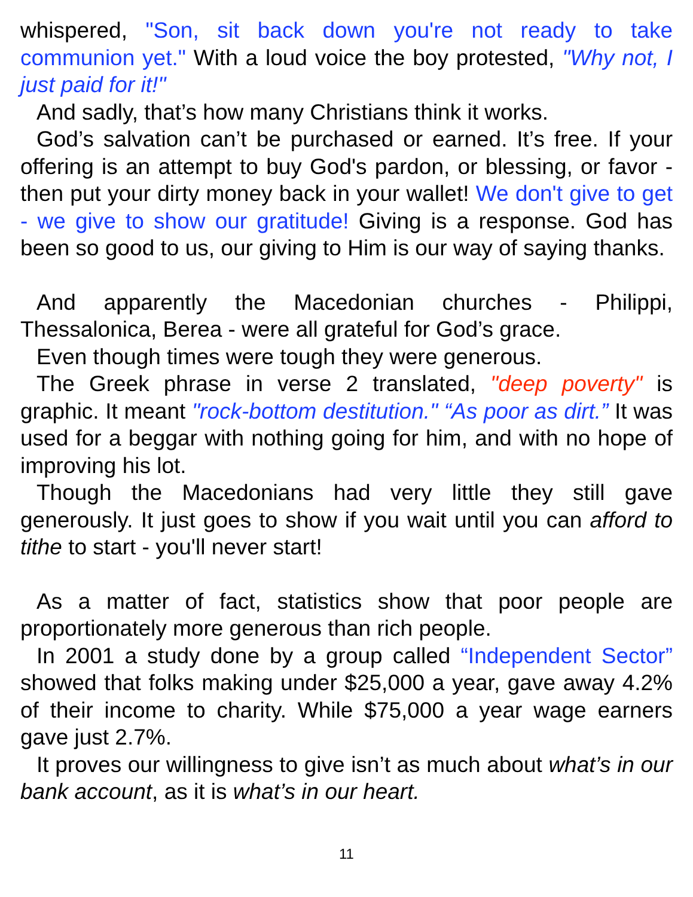whispered, "Son, sit back down you're not ready to take communion yet." With a loud voice the boy protested, "Why not, I just paid for it!"
And sadly, that’s how many Christians think it works.
God’s salvation can’t be purchased or earned. It’s free. If your offering is an attempt to buy God's pardon, or blessing, or favor - then put your dirty money back in your wallet! We don't give to get - we give to show our gratitude! Giving is a response. God has been so good to us, our giving to Him is our way of saying thanks.
And apparently the Macedonian churches - Philippi, Thessalonica, Berea - were all grateful for God’s grace.
Even though times were tough they were generous.
The Greek phrase in verse 2 translated, "deep poverty" is graphic. It meant "rock-bottom destitution." “As poor as dirt.” It was used for a beggar with nothing going for him, and with no hope of improving his lot.
Though the Macedonians had very little they still gave generously. It just goes to show if you wait until you can afford to tithe to start - you'll never start!
As a matter of fact, statistics show that poor people are proportionately more generous than rich people.
In 2001 a study done by a group called “Independent Sector” showed that folks making under $25,000 a year, gave away 4.2% of their income to charity. While $75,000 a year wage earners gave just 2.7%.
It proves our willingness to give isn’t as much about what’s in our bank account, as it is what’s in our heart.
11